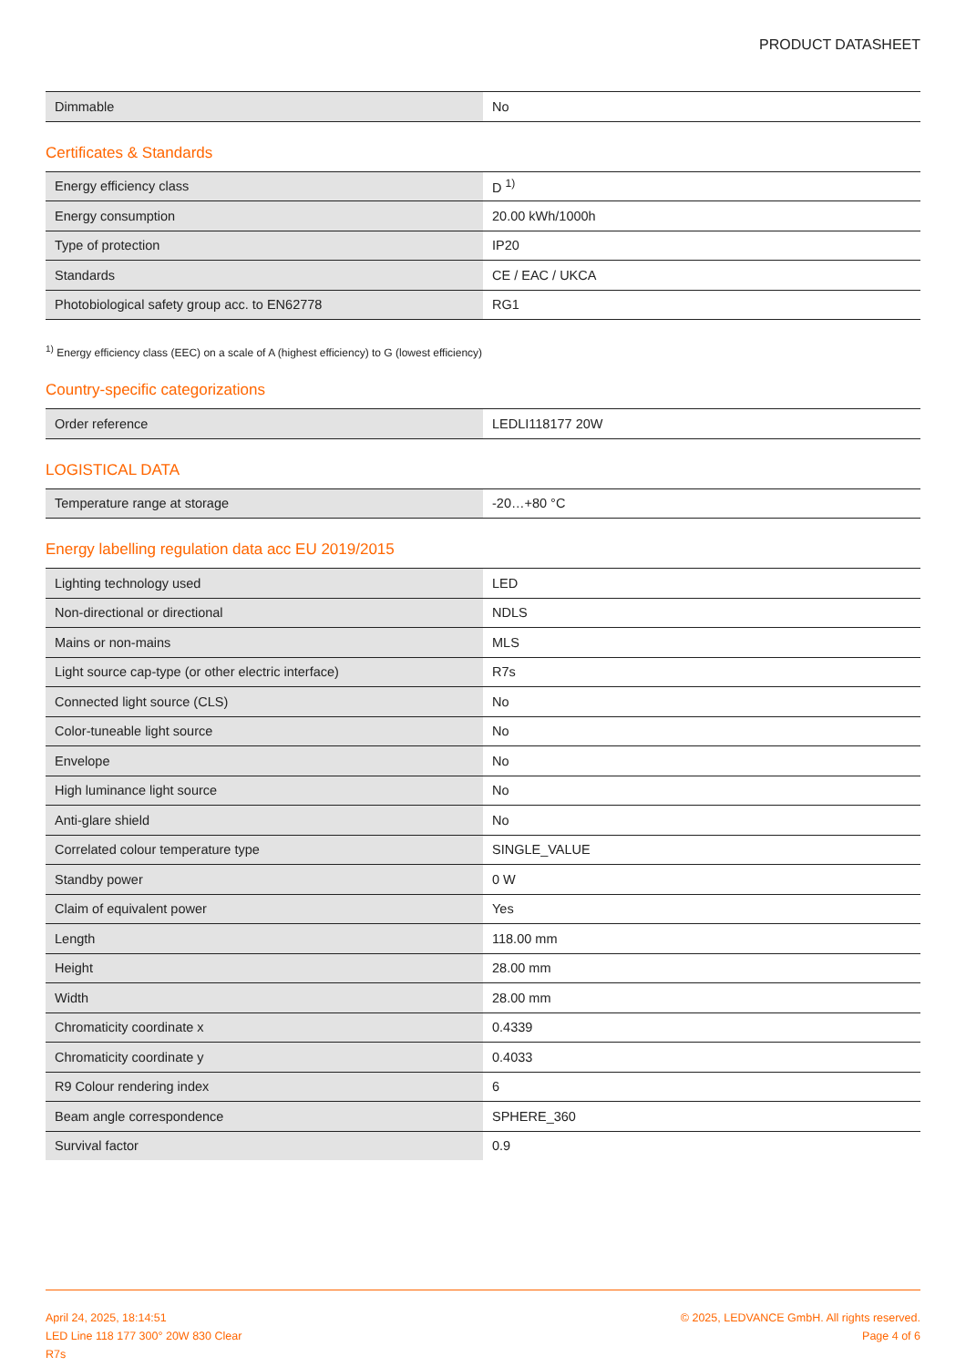PRODUCT DATASHEET
| Dimmable | No |
Certificates & Standards
| Energy efficiency class | D <sup>1)</sup> |
| Energy consumption | 20.00 kWh/1000h |
| Type of protection | IP20 |
| Standards | CE / EAC / UKCA |
| Photobiological safety group acc. to EN62778 | RG1 |
<sup>1)</sup> Energy efficiency class (EEC) on a scale of A (highest efficiency) to G (lowest efficiency)
Country-specific categorizations
| Order reference | LEDLI118177 20W |
LOGISTICAL DATA
| Temperature range at storage | -20…+80 °C |
Energy labelling regulation data acc EU 2019/2015
| Lighting technology used | LED |
| Non-directional or directional | NDLS |
| Mains or non-mains | MLS |
| Light source cap-type (or other electric interface) | R7s |
| Connected light source (CLS) | No |
| Color-tuneable light source | No |
| Envelope | No |
| High luminance light source | No |
| Anti-glare shield | No |
| Correlated colour temperature type | SINGLE_VALUE |
| Standby power | 0 W |
| Claim of equivalent power | Yes |
| Length | 118.00 mm |
| Height | 28.00 mm |
| Width | 28.00 mm |
| Chromaticity coordinate x | 0.4339 |
| Chromaticity coordinate y | 0.4033 |
| R9 Colour rendering index | 6 |
| Beam angle correspondence | SPHERE_360 |
| Survival factor | 0.9 |
April 24, 2025, 18:14:51
LED Line 118 177 300° 20W 830 Clear
R7s
© 2025, LEDVANCE GmbH. All rights reserved.
Page 4 of 6